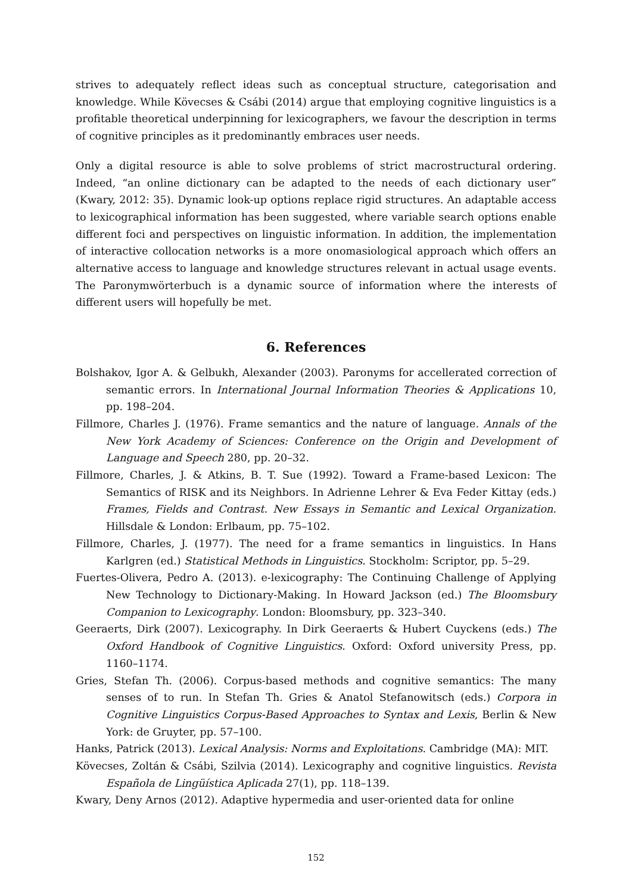strives to adequately reflect ideas such as conceptual structure, categorisation and knowledge. While Kövecses & Csábi (2014) argue that employing cognitive linguistics is a profitable theoretical underpinning for lexicographers, we favour the description in terms of cognitive principles as it predominantly embraces user needs.
Only a digital resource is able to solve problems of strict macrostructural ordering. Indeed, “an online dictionary can be adapted to the needs of each dictionary user” (Kwary, 2012: 35). Dynamic look-up options replace rigid structures. An adaptable access to lexicographical information has been suggested, where variable search options enable different foci and perspectives on linguistic information. In addition, the implementation of interactive collocation networks is a more onomasiological approach which offers an alternative access to language and knowledge structures relevant in actual usage events. The Paronymwörterbuch is a dynamic source of information where the interests of different users will hopefully be met.
6. References
Bolshakov, Igor A. & Gelbukh, Alexander (2003). Paronyms for accellerated correction of semantic errors. In International Journal Information Theories & Applications 10, pp. 198–204.
Fillmore, Charles J. (1976). Frame semantics and the nature of language. Annals of the New York Academy of Sciences: Conference on the Origin and Development of Language and Speech 280, pp. 20–32.
Fillmore, Charles, J. & Atkins, B. T. Sue (1992). Toward a Frame-based Lexicon: The Semantics of RISK and its Neighbors. In Adrienne Lehrer & Eva Feder Kittay (eds.) Frames, Fields and Contrast. New Essays in Semantic and Lexical Organization. Hillsdale & London: Erlbaum, pp. 75–102.
Fillmore, Charles, J. (1977). The need for a frame semantics in linguistics. In Hans Karlgren (ed.) Statistical Methods in Linguistics. Stockholm: Scriptor, pp. 5–29.
Fuertes-Olivera, Pedro A. (2013). e-lexicography: The Continuing Challenge of Applying New Technology to Dictionary-Making. In Howard Jackson (ed.) The Bloomsbury Companion to Lexicography. London: Bloomsbury, pp. 323–340.
Geeraerts, Dirk (2007). Lexicography. In Dirk Geeraerts & Hubert Cuyckens (eds.) The Oxford Handbook of Cognitive Linguistics. Oxford: Oxford university Press, pp. 1160–1174.
Gries, Stefan Th. (2006). Corpus-based methods and cognitive semantics: The many senses of to run. In Stefan Th. Gries & Anatol Stefanowitsch (eds.) Corpora in Cognitive Linguistics Corpus-Based Approaches to Syntax and Lexis, Berlin & New York: de Gruyter, pp. 57–100.
Hanks, Patrick (2013). Lexical Analysis: Norms and Exploitations. Cambridge (MA): MIT.
Kövecses, Zoltán & Csábi, Szilvia (2014). Lexicography and cognitive linguistics. Revista Española de Lingüística Aplicada 27(1), pp. 118–139.
Kwary, Deny Arnos (2012). Adaptive hypermedia and user-oriented data for online
152